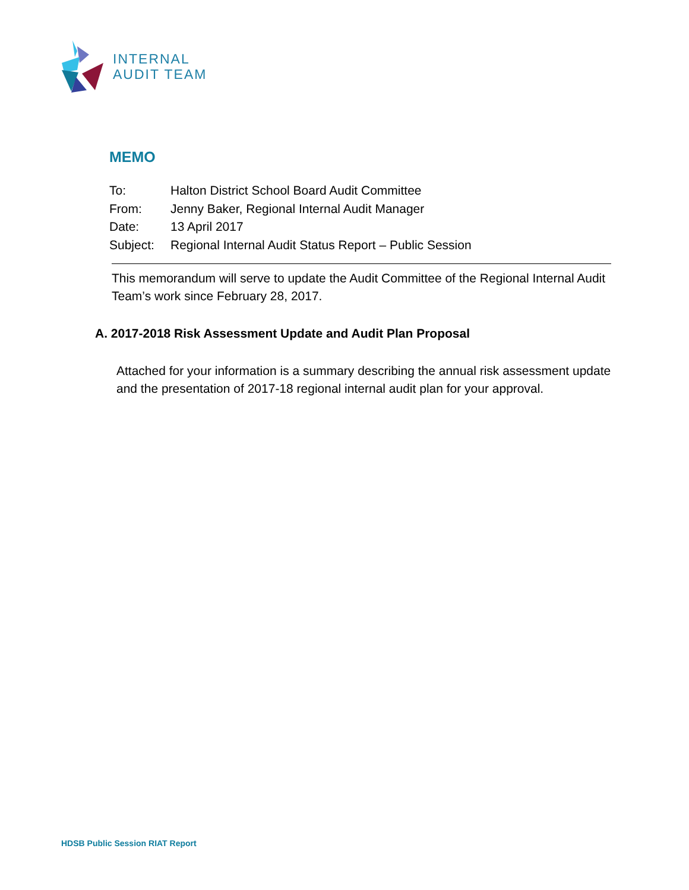INTERNAL
AUDIT TEAM
MEMO
To: Halton District School Board Audit Committee
From: Jenny Baker, Regional Internal Audit Manager
Date: 13 April 2017
Subject: Regional Internal Audit Status Report – Public Session
This memorandum will serve to update the Audit Committee of the Regional Internal Audit Team’s work since February 28, 2017.
A. 2017-2018 Risk Assessment Update and Audit Plan Proposal
Attached for your information is a summary describing the annual risk assessment update and the presentation of 2017-18 regional internal audit plan for your approval.
HDSB Public Session RIAT Report